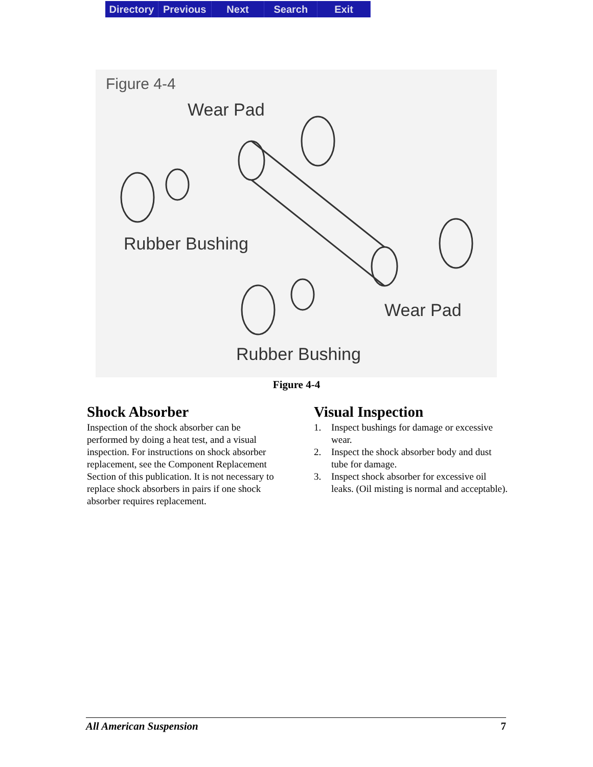Directory Previous Next Search Exit
Figure 4-4
Wear Pad
Rubber Bushing
Wear Pad
Rubber Bushing
Figure 4-4
Shock Absorber
Inspection of the shock absorber can be performed by doing a heat test, and a visual inspection. For instructions on shock absorber replacement, see the Component Replacement Section of this publication. It is not necessary to replace shock absorbers in pairs if one shock absorber requires replacement.
Visual Inspection
1. Inspect bushings for damage or excessive wear.
2. Inspect the shock absorber body and dust tube for damage.
3. Inspect shock absorber for excessive oil leaks. (Oil misting is normal and acceptable).
All American Suspension 7